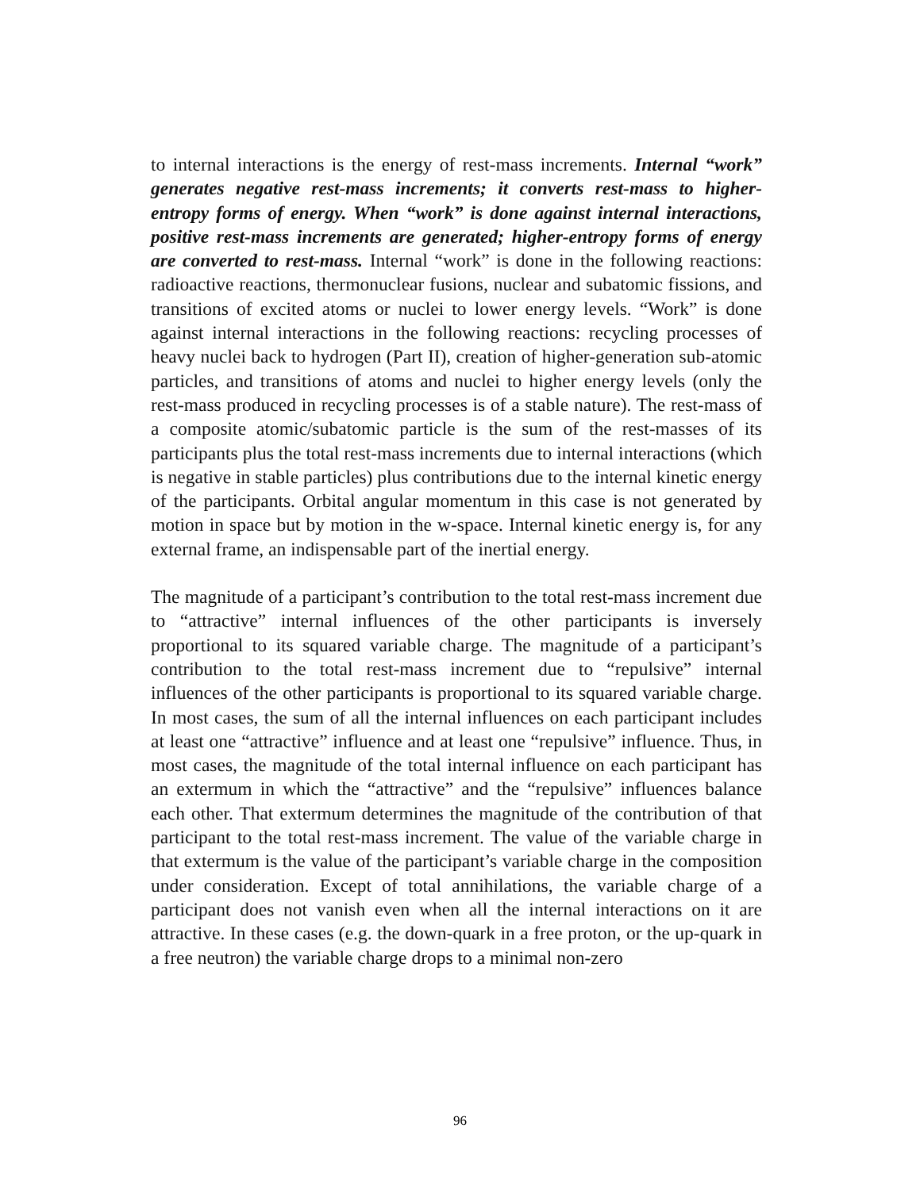to internal interactions is the energy of rest-mass increments. Internal “work” generates negative rest-mass increments; it converts rest-mass to higher-entropy forms of energy. When “work” is done against internal interactions, positive rest-mass increments are generated; higher-entropy forms of energy are converted to rest-mass. Internal “work” is done in the following reactions: radioactive reactions, thermonuclear fusions, nuclear and subatomic fissions, and transitions of excited atoms or nuclei to lower energy levels. “Work” is done against internal interactions in the following reactions: recycling processes of heavy nuclei back to hydrogen (Part II), creation of higher-generation sub-atomic particles, and transitions of atoms and nuclei to higher energy levels (only the rest-mass produced in recycling processes is of a stable nature). The rest-mass of a composite atomic/subatomic particle is the sum of the rest-masses of its participants plus the total rest-mass increments due to internal interactions (which is negative in stable particles) plus contributions due to the internal kinetic energy of the participants. Orbital angular momentum in this case is not generated by motion in space but by motion in the w-space. Internal kinetic energy is, for any external frame, an indispensable part of the inertial energy.
The magnitude of a participant’s contribution to the total rest-mass increment due to “attractive” internal influences of the other participants is inversely proportional to its squared variable charge. The magnitude of a participant’s contribution to the total rest-mass increment due to “repulsive” internal influences of the other participants is proportional to its squared variable charge. In most cases, the sum of all the internal influences on each participant includes at least one “attractive” influence and at least one “repulsive” influence. Thus, in most cases, the magnitude of the total internal influence on each participant has an extermum in which the “attractive” and the “repulsive” influences balance each other. That extermum determines the magnitude of the contribution of that participant to the total rest-mass increment. The value of the variable charge in that extermum is the value of the participant’s variable charge in the composition under consideration. Except of total annihilations, the variable charge of a participant does not vanish even when all the internal interactions on it are attractive. In these cases (e.g. the down-quark in a free proton, or the up-quark in a free neutron) the variable charge drops to a minimal non-zero
96